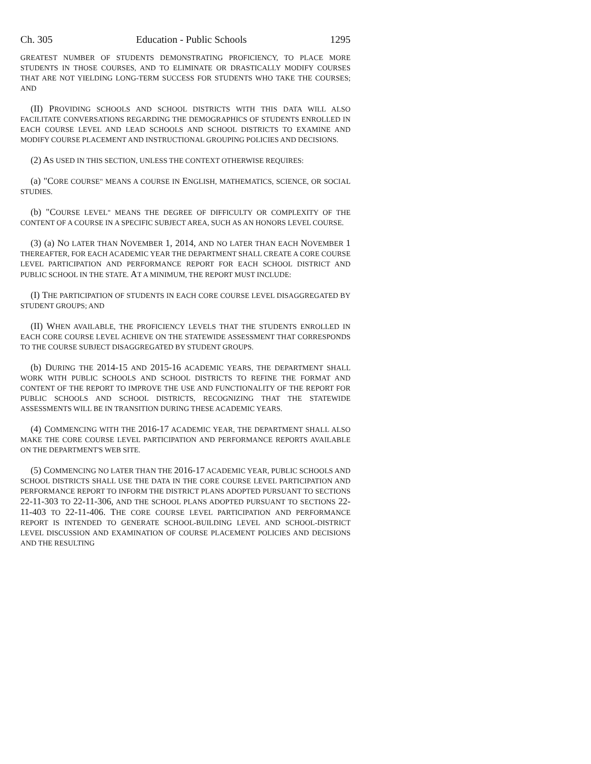Ch. 305 Education - Public Schools 1295
GREATEST NUMBER OF STUDENTS DEMONSTRATING PROFICIENCY, TO PLACE MORE STUDENTS IN THOSE COURSES, AND TO ELIMINATE OR DRASTICALLY MODIFY COURSES THAT ARE NOT YIELDING LONG-TERM SUCCESS FOR STUDENTS WHO TAKE THE COURSES; AND
(II) PROVIDING SCHOOLS AND SCHOOL DISTRICTS WITH THIS DATA WILL ALSO FACILITATE CONVERSATIONS REGARDING THE DEMOGRAPHICS OF STUDENTS ENROLLED IN EACH COURSE LEVEL AND LEAD SCHOOLS AND SCHOOL DISTRICTS TO EXAMINE AND MODIFY COURSE PLACEMENT AND INSTRUCTIONAL GROUPING POLICIES AND DECISIONS.
(2) AS USED IN THIS SECTION, UNLESS THE CONTEXT OTHERWISE REQUIRES:
(a) "CORE COURSE" MEANS A COURSE IN ENGLISH, MATHEMATICS, SCIENCE, OR SOCIAL STUDIES.
(b) "COURSE LEVEL" MEANS THE DEGREE OF DIFFICULTY OR COMPLEXITY OF THE CONTENT OF A COURSE IN A SPECIFIC SUBJECT AREA, SUCH AS AN HONORS LEVEL COURSE.
(3) (a) NO LATER THAN NOVEMBER 1, 2014, AND NO LATER THAN EACH NOVEMBER 1 THEREAFTER, FOR EACH ACADEMIC YEAR THE DEPARTMENT SHALL CREATE A CORE COURSE LEVEL PARTICIPATION AND PERFORMANCE REPORT FOR EACH SCHOOL DISTRICT AND PUBLIC SCHOOL IN THE STATE. AT A MINIMUM, THE REPORT MUST INCLUDE:
(I) THE PARTICIPATION OF STUDENTS IN EACH CORE COURSE LEVEL DISAGGREGATED BY STUDENT GROUPS; AND
(II) WHEN AVAILABLE, THE PROFICIENCY LEVELS THAT THE STUDENTS ENROLLED IN EACH CORE COURSE LEVEL ACHIEVE ON THE STATEWIDE ASSESSMENT THAT CORRESPONDS TO THE COURSE SUBJECT DISAGGREGATED BY STUDENT GROUPS.
(b) DURING THE 2014-15 AND 2015-16 ACADEMIC YEARS, THE DEPARTMENT SHALL WORK WITH PUBLIC SCHOOLS AND SCHOOL DISTRICTS TO REFINE THE FORMAT AND CONTENT OF THE REPORT TO IMPROVE THE USE AND FUNCTIONALITY OF THE REPORT FOR PUBLIC SCHOOLS AND SCHOOL DISTRICTS, RECOGNIZING THAT THE STATEWIDE ASSESSMENTS WILL BE IN TRANSITION DURING THESE ACADEMIC YEARS.
(4) COMMENCING WITH THE 2016-17 ACADEMIC YEAR, THE DEPARTMENT SHALL ALSO MAKE THE CORE COURSE LEVEL PARTICIPATION AND PERFORMANCE REPORTS AVAILABLE ON THE DEPARTMENT'S WEB SITE.
(5) COMMENCING NO LATER THAN THE 2016-17 ACADEMIC YEAR, PUBLIC SCHOOLS AND SCHOOL DISTRICTS SHALL USE THE DATA IN THE CORE COURSE LEVEL PARTICIPATION AND PERFORMANCE REPORT TO INFORM THE DISTRICT PLANS ADOPTED PURSUANT TO SECTIONS 22-11-303 TO 22-11-306, AND THE SCHOOL PLANS ADOPTED PURSUANT TO SECTIONS 22-11-403 TO 22-11-406. THE CORE COURSE LEVEL PARTICIPATION AND PERFORMANCE REPORT IS INTENDED TO GENERATE SCHOOL-BUILDING LEVEL AND SCHOOL-DISTRICT LEVEL DISCUSSION AND EXAMINATION OF COURSE PLACEMENT POLICIES AND DECISIONS AND THE RESULTING